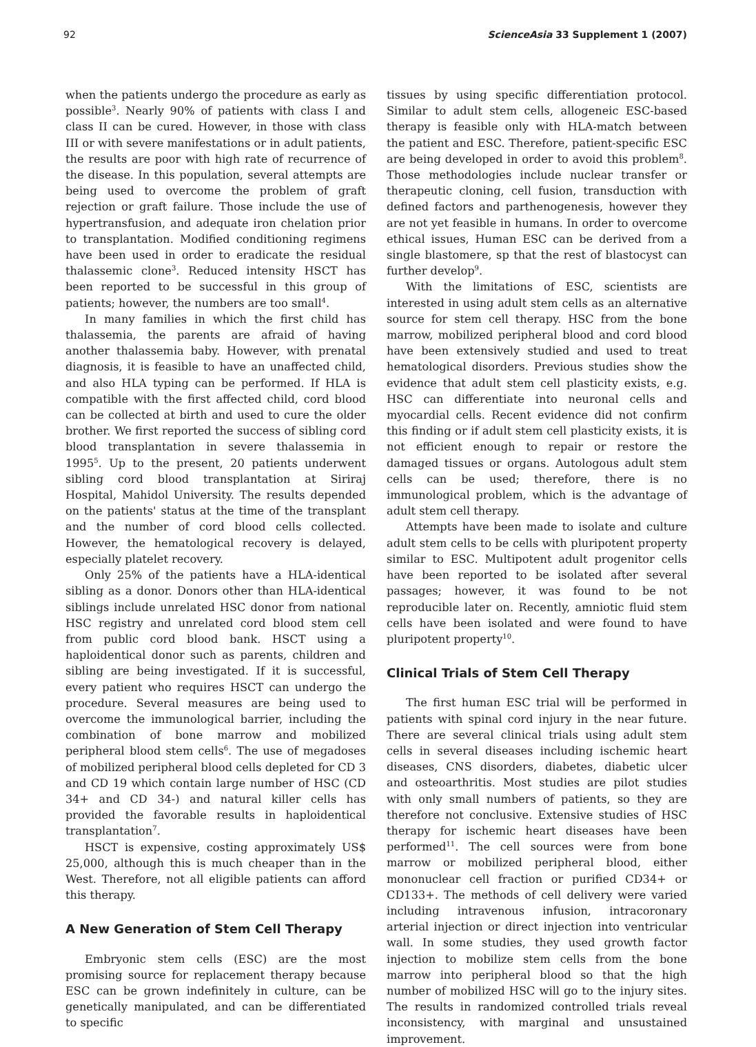92 ScienceAsia 33 Supplement 1 (2007)
when the patients undergo the procedure as early as possible<sup>3</sup>. Nearly 90% of patients with class I and class II can be cured. However, in those with class III or with severe manifestations or in adult patients, the results are poor with high rate of recurrence of the disease. In this population, several attempts are being used to overcome the problem of graft rejection or graft failure. Those include the use of hypertransfusion, and adequate iron chelation prior to transplantation. Modified conditioning regimens have been used in order to eradicate the residual thalassemic clone<sup>3</sup>. Reduced intensity HSCT has been reported to be successful in this group of patients; however, the numbers are too small<sup>4</sup>.
In many families in which the first child has thalassemia, the parents are afraid of having another thalassemia baby. However, with prenatal diagnosis, it is feasible to have an unaffected child, and also HLA typing can be performed. If HLA is compatible with the first affected child, cord blood can be collected at birth and used to cure the older brother. We first reported the success of sibling cord blood transplantation in severe thalassemia in 1995<sup>5</sup>. Up to the present, 20 patients underwent sibling cord blood transplantation at Siriraj Hospital, Mahidol University. The results depended on the patients' status at the time of the transplant and the number of cord blood cells collected. However, the hematological recovery is delayed, especially platelet recovery.
Only 25% of the patients have a HLA-identical sibling as a donor. Donors other than HLA-identical siblings include unrelated HSC donor from national HSC registry and unrelated cord blood stem cell from public cord blood bank. HSCT using a haploidentical donor such as parents, children and sibling are being investigated. If it is successful, every patient who requires HSCT can undergo the procedure. Several measures are being used to overcome the immunological barrier, including the combination of bone marrow and mobilized peripheral blood stem cells<sup>6</sup>. The use of megadoses of mobilized peripheral blood cells depleted for CD 3 and CD 19 which contain large number of HSC (CD 34+ and CD 34-) and natural killer cells has provided the favorable results in haploidentical transplantation<sup>7</sup>.
HSCT is expensive, costing approximately US$ 25,000, although this is much cheaper than in the West. Therefore, not all eligible patients can afford this therapy.
A New Generation of Stem Cell Therapy
Embryonic stem cells (ESC) are the most promising source for replacement therapy because ESC can be grown indefinitely in culture, can be genetically manipulated, and can be differentiated to specific
tissues by using specific differentiation protocol. Similar to adult stem cells, allogeneic ESC-based therapy is feasible only with HLA-match between the patient and ESC. Therefore, patient-specific ESC are being developed in order to avoid this problem<sup>8</sup>. Those methodologies include nuclear transfer or therapeutic cloning, cell fusion, transduction with defined factors and parthenogenesis, however they are not yet feasible in humans. In order to overcome ethical issues, Human ESC can be derived from a single blastomere, sp that the rest of blastocyst can further develop<sup>9</sup>.
With the limitations of ESC, scientists are interested in using adult stem cells as an alternative source for stem cell therapy. HSC from the bone marrow, mobilized peripheral blood and cord blood have been extensively studied and used to treat hematological disorders. Previous studies show the evidence that adult stem cell plasticity exists, e.g. HSC can differentiate into neuronal cells and myocardial cells. Recent evidence did not confirm this finding or if adult stem cell plasticity exists, it is not efficient enough to repair or restore the damaged tissues or organs. Autologous adult stem cells can be used; therefore, there is no immunological problem, which is the advantage of adult stem cell therapy.
Attempts have been made to isolate and culture adult stem cells to be cells with pluripotent property similar to ESC. Multipotent adult progenitor cells have been reported to be isolated after several passages; however, it was found to be not reproducible later on. Recently, amniotic fluid stem cells have been isolated and were found to have pluripotent property<sup>10</sup>.
Clinical Trials of Stem Cell Therapy
The first human ESC trial will be performed in patients with spinal cord injury in the near future. There are several clinical trials using adult stem cells in several diseases including ischemic heart diseases, CNS disorders, diabetes, diabetic ulcer and osteoarthritis. Most studies are pilot studies with only small numbers of patients, so they are therefore not conclusive. Extensive studies of HSC therapy for ischemic heart diseases have been performed<sup>11</sup>. The cell sources were from bone marrow or mobilized peripheral blood, either mononuclear cell fraction or purified CD34+ or CD133+. The methods of cell delivery were varied including intravenous infusion, intracoronary arterial injection or direct injection into ventricular wall. In some studies, they used growth factor injection to mobilize stem cells from the bone marrow into peripheral blood so that the high number of mobilized HSC will go to the injury sites. The results in randomized controlled trials reveal inconsistency, with marginal and unsustained improvement.